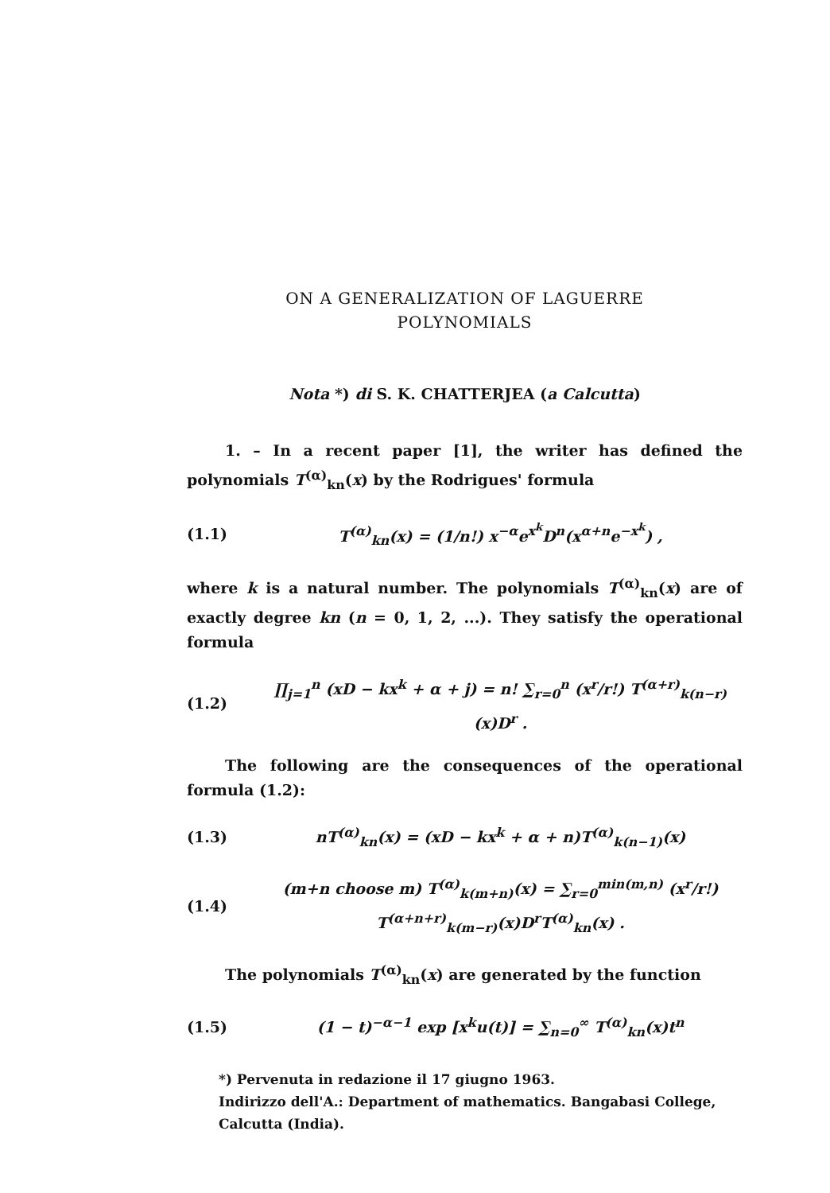ON A GENERALIZATION OF LAGUERRE
POLYNOMIALS
Nota *) di S. K. CHATTERJEA (a Calcutta)
1. – In a recent paper [1], the writer has defined the polynomials T<sup>(α)</sup><sub>kn</sub>(x) by the Rodrigues' formula
(1.1) T<sup>(α)</sup><sub>kn</sub>(x) = (1/n!) x<sup>−α</sup>e<sup>x<sup>k</sup></sup>D<sup>n</sup>(x<sup>α+n</sup>e<sup>−x<sup>k</sup></sup>) ,
where k is a natural number. The polynomials T<sup>(α)</sup><sub>kn</sub>(x) are of exactly degree kn (n = 0, 1, 2, ...). They satisfy the operational formula
(1.2) ∏<sub>j=1</sub><sup>n</sup> (xD − kx<sup>k</sup> + α + j) = n! ∑<sub>r=0</sub><sup>n</sup> (x<sup>r</sup>/r!) T<sup>(α+r)</sup><sub>k(n−r)</sub>(x)D<sup>r</sup> .
The following are the consequences of the operational formula (1.2):
(1.3) nT<sup>(α)</sup><sub>kn</sub>(x) = (xD − kx<sup>k</sup> + α + n)T<sup>(α)</sup><sub>k(n−1)</sub>(x)
(1.4) (m+n choose m) T<sup>(α)</sup><sub>k(m+n)</sub>(x) = ∑<sub>r=0</sub><sup>min(m,n)</sup> (x<sup>r</sup>/r!) T<sup>(α+n+r)</sup><sub>k(m−r)</sub>(x)D<sup>r</sup>T<sup>(α)</sup><sub>kn</sub>(x) .
The polynomials T<sup>(α)</sup><sub>kn</sub>(x) are generated by the function
(1.5) (1 − t)<sup>−α−1</sup> exp [x<sup>k</sup>u(t)] = ∑<sub>n=0</sub><sup>∞</sup> T<sup>(α)</sup><sub>kn</sub>(x)t<sup>n</sup>
*) Pervenuta in redazione il 17 giugno 1963.
Indirizzo dell'A.: Department of mathematics. Bangabasi College, Calcutta (India).